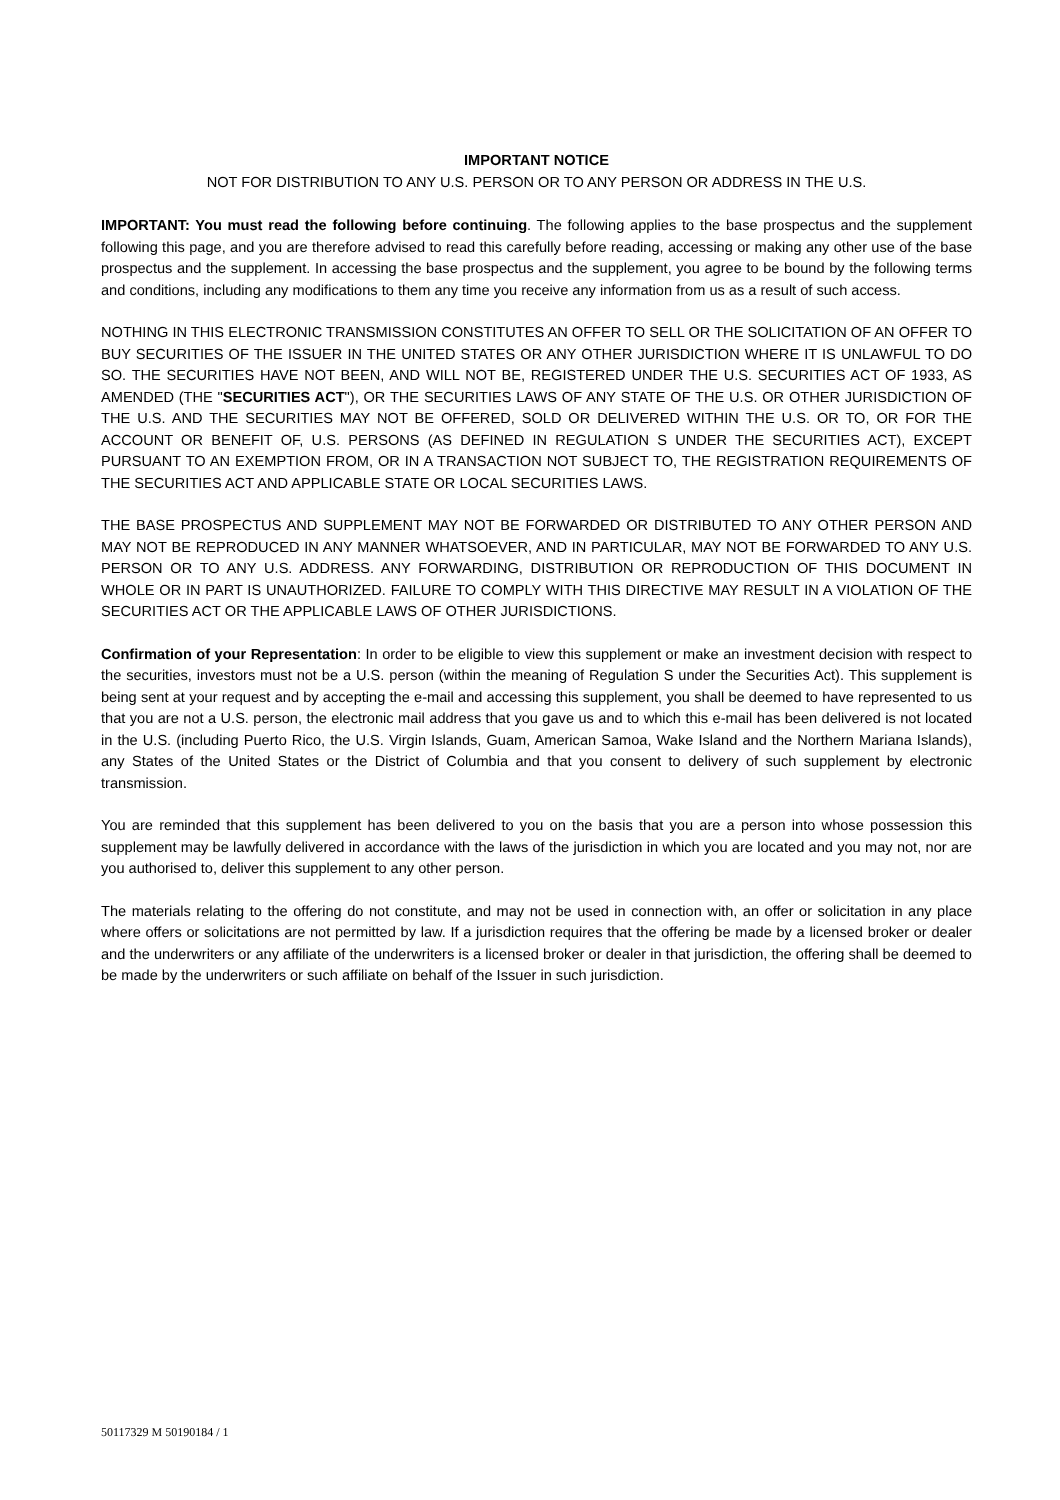IMPORTANT NOTICE
NOT FOR DISTRIBUTION TO ANY U.S. PERSON OR TO ANY PERSON OR ADDRESS IN THE U.S.
IMPORTANT: You must read the following before continuing. The following applies to the base prospectus and the supplement following this page, and you are therefore advised to read this carefully before reading, accessing or making any other use of the base prospectus and the supplement. In accessing the base prospectus and the supplement, you agree to be bound by the following terms and conditions, including any modifications to them any time you receive any information from us as a result of such access.
NOTHING IN THIS ELECTRONIC TRANSMISSION CONSTITUTES AN OFFER TO SELL OR THE SOLICITATION OF AN OFFER TO BUY SECURITIES OF THE ISSUER IN THE UNITED STATES OR ANY OTHER JURISDICTION WHERE IT IS UNLAWFUL TO DO SO. THE SECURITIES HAVE NOT BEEN, AND WILL NOT BE, REGISTERED UNDER THE U.S. SECURITIES ACT OF 1933, AS AMENDED (THE "SECURITIES ACT"), OR THE SECURITIES LAWS OF ANY STATE OF THE U.S. OR OTHER JURISDICTION OF THE U.S. AND THE SECURITIES MAY NOT BE OFFERED, SOLD OR DELIVERED WITHIN THE U.S. OR TO, OR FOR THE ACCOUNT OR BENEFIT OF, U.S. PERSONS (AS DEFINED IN REGULATION S UNDER THE SECURITIES ACT), EXCEPT PURSUANT TO AN EXEMPTION FROM, OR IN A TRANSACTION NOT SUBJECT TO, THE REGISTRATION REQUIREMENTS OF THE SECURITIES ACT AND APPLICABLE STATE OR LOCAL SECURITIES LAWS.
THE BASE PROSPECTUS AND SUPPLEMENT MAY NOT BE FORWARDED OR DISTRIBUTED TO ANY OTHER PERSON AND MAY NOT BE REPRODUCED IN ANY MANNER WHATSOEVER, AND IN PARTICULAR, MAY NOT BE FORWARDED TO ANY U.S. PERSON OR TO ANY U.S. ADDRESS. ANY FORWARDING, DISTRIBUTION OR REPRODUCTION OF THIS DOCUMENT IN WHOLE OR IN PART IS UNAUTHORIZED. FAILURE TO COMPLY WITH THIS DIRECTIVE MAY RESULT IN A VIOLATION OF THE SECURITIES ACT OR THE APPLICABLE LAWS OF OTHER JURISDICTIONS.
Confirmation of your Representation: In order to be eligible to view this supplement or make an investment decision with respect to the securities, investors must not be a U.S. person (within the meaning of Regulation S under the Securities Act). This supplement is being sent at your request and by accepting the e-mail and accessing this supplement, you shall be deemed to have represented to us that you are not a U.S. person, the electronic mail address that you gave us and to which this e-mail has been delivered is not located in the U.S. (including Puerto Rico, the U.S. Virgin Islands, Guam, American Samoa, Wake Island and the Northern Mariana Islands), any States of the United States or the District of Columbia and that you consent to delivery of such supplement by electronic transmission.
You are reminded that this supplement has been delivered to you on the basis that you are a person into whose possession this supplement may be lawfully delivered in accordance with the laws of the jurisdiction in which you are located and you may not, nor are you authorised to, deliver this supplement to any other person.
The materials relating to the offering do not constitute, and may not be used in connection with, an offer or solicitation in any place where offers or solicitations are not permitted by law. If a jurisdiction requires that the offering be made by a licensed broker or dealer and the underwriters or any affiliate of the underwriters is a licensed broker or dealer in that jurisdiction, the offering shall be deemed to be made by the underwriters or such affiliate on behalf of the Issuer in such jurisdiction.
50117329 M 50190184 / 1